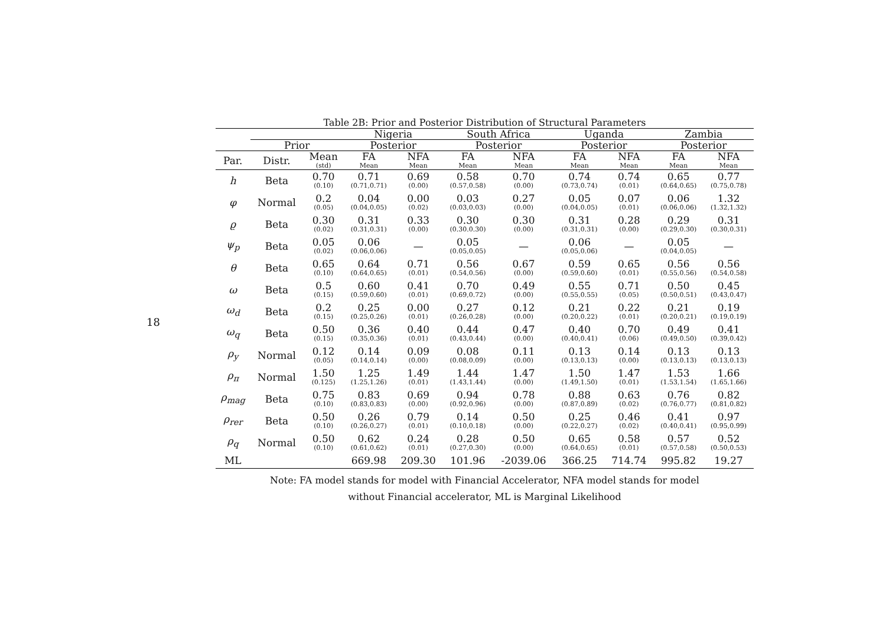18
Table 2B: Prior and Posterior Distribution of Structural Parameters
| | | | Nigeria | | South Africa | | Uganda | | Zambia | |
| --- | --- | --- | --- | --- | --- | --- | --- | --- | --- | --- |
| | Prior | | Posterior | | Posterior | | Posterior | | Posterior | |
| Par. | Distr. | Mean (std) | FA Mean | NFA Mean | FA Mean | NFA Mean | FA Mean | NFA Mean | FA Mean | NFA Mean |
| h | Beta | 0.70 (0.10) | 0.71 (0.71,0.71) | 0.69 (0.00) | 0.58 (0.57,0.58) | 0.70 (0.00) | 0.74 (0.73,0.74) | 0.74 (0.01) | 0.65 (0.64,0.65) | 0.77 (0.75,0.78) |
| φ | Normal | 0.2 (0.05) | 0.04 (0.04,0.05) | 0.00 (0.02) | 0.03 (0.03,0.03) | 0.27 (0.00) | 0.05 (0.04,0.05) | 0.07 (0.01) | 0.06 (0.06,0.06) | 1.32 (1.32,1.32) |
| ϱ | Beta | 0.30 (0.02) | 0.31 (0.31,0.31) | 0.33 (0.00) | 0.30 (0.30.0.30) | 0.30 (0.00) | 0.31 (0.31,0.31) | 0.28 (0.00) | 0.29 (0.29,0.30) | 0.31 (0.30,0.31) |
| ψ<sub>p</sub> | Beta | 0.05 (0.02) | 0.06 (0.06,0.06) | — | 0.05 (0.05,0.05) | — | 0.06 (0.05,0.06) | — | 0.05 (0.04,0.05) | — |
| θ | Beta | 0.65 (0.10) | 0.64 (0.64,0.65) | 0.71 (0.01) | 0.56 (0.54,0.56) | 0.67 (0.00) | 0.59 (0.59,0.60) | 0.65 (0.01) | 0.56 (0.55,0.56) | 0.56 (0.54,0.58) |
| ω | Beta | 0.5 (0.15) | 0.60 (0.59,0.60) | 0.41 (0.01) | 0.70 (0.69,0.72) | 0.49 (0.00) | 0.55 (0.55,0.55) | 0.71 (0.05) | 0.50 (0.50,0.51) | 0.45 (0.43,0.47) |
| ω<sub>d</sub> | Beta | 0.2 (0.15) | 0.25 (0.25,0.26) | 0.00 (0.01) | 0.27 (0.26,0.28) | 0.12 (0.00) | 0.21 (0.20,0.22) | 0.22 (0.01) | 0.21 (0.20,0.21) | 0.19 (0.19,0.19) |
| ω<sub>q</sub> | Beta | 0.50 (0.15) | 0.36 (0.35,0.36) | 0.40 (0.01) | 0.44 (0.43,0.44) | 0.47 (0.00) | 0.40 (0.40,0.41) | 0.70 (0.06) | 0.49 (0.49,0.50) | 0.41 (0.39,0.42) |
| ρ<sub>y</sub> | Normal | 0.12 (0.05) | 0.14 (0.14,0.14) | 0.09 (0.00) | 0.08 (0.08,0.09) | 0.11 (0.00) | 0.13 (0.13,0.13) | 0.14 (0.00) | 0.13 (0.13,0.13) | 0.13 (0.13,0.13) |
| ρ<sub>π</sub> | Normal | 1.50 (0.125) | 1.25 (1.25,1.26) | 1.49 (0.01) | 1.44 (1.43,1.44) | 1.47 (0.00) | 1.50 (1.49,1.50) | 1.47 (0.01) | 1.53 (1.53,1.54) | 1.66 (1.65,1.66) |
| ρ<sub>mag</sub> | Beta | 0.75 (0.10) | 0.83 (0.83,0.83) | 0.69 (0.00) | 0.94 (0.92,0.96) | 0.78 (0.00) | 0.88 (0.87,0.89) | 0.63 (0.02) | 0.76 (0.76,0.77) | 0.82 (0.81,0.82) |
| ρ<sub>rer</sub> | Beta | 0.50 (0.10) | 0.26 (0.26,0.27) | 0.79 (0.01) | 0.14 (0.10,0.18) | 0.50 (0.00) | 0.25 (0.22,0.27) | 0.46 (0.02) | 0.41 (0.40,0.41) | 0.97 (0.95,0.99) |
| ρ<sub>q</sub> | Normal | 0.50 (0.10) | 0.62 (0.61,0.62) | 0.24 (0.01) | 0.28 (0.27,0.30) | 0.50 (0.00) | 0.65 (0.64,0.65) | 0.58 (0.01) | 0.57 (0.57,0.58) | 0.52 (0.50,0.53) |
| ML | | | 669.98 | 209.30 | 101.96 | -2039.06 | 366.25 | 714.74 | 995.82 | 19.27 |
Note: FA model stands for model with Financial Accelerator, NFA model stands for model
without Financial accelerator, ML is Marginal Likelihood